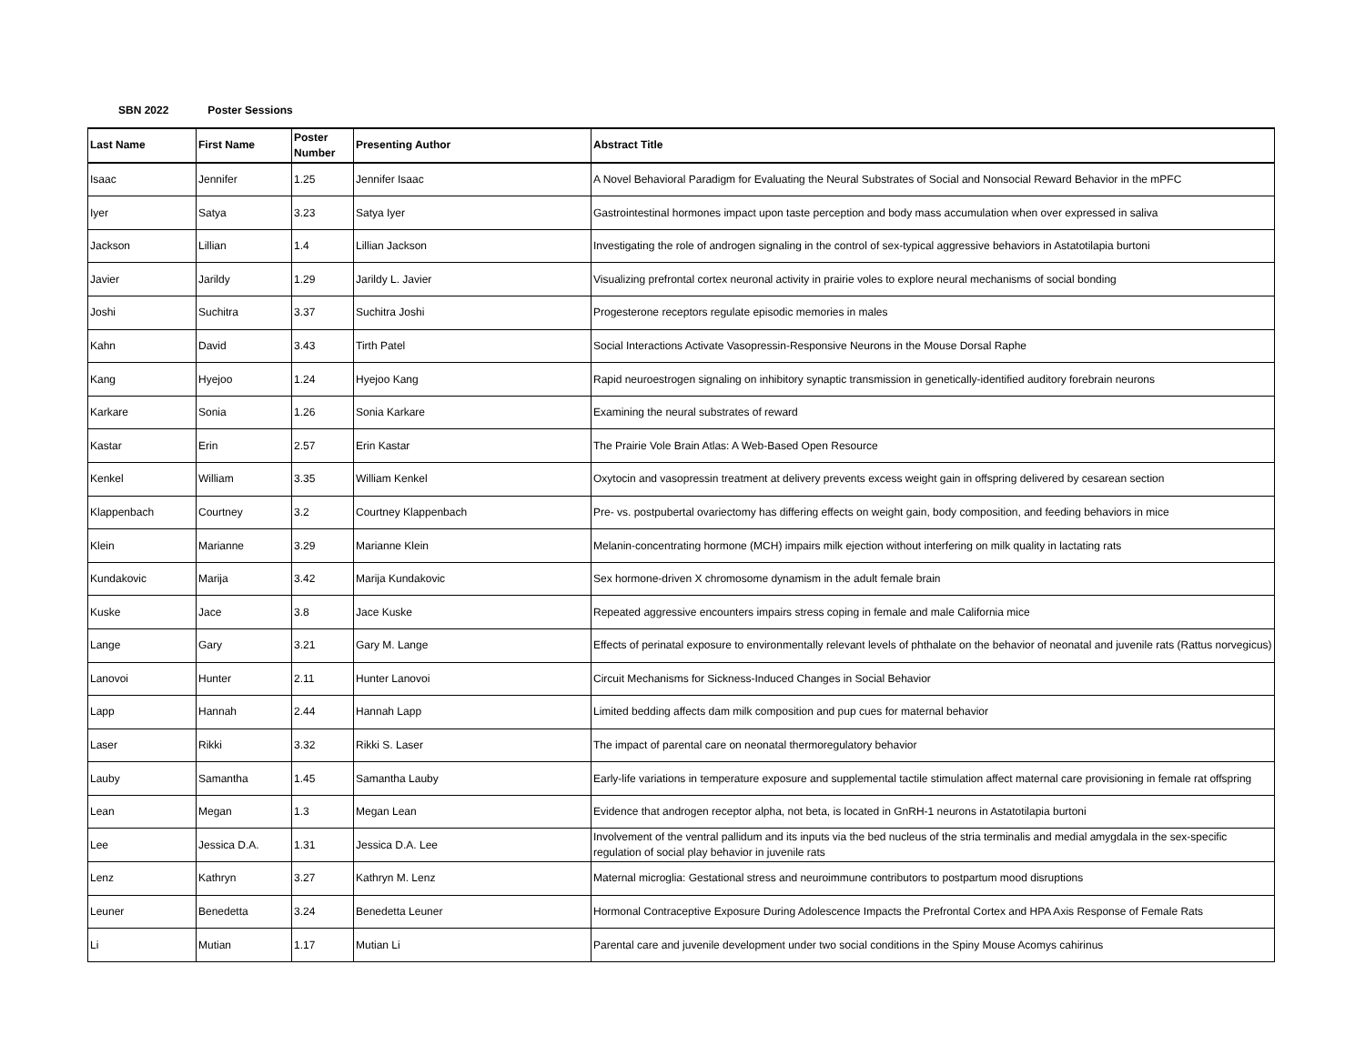SBN 2022 Poster Sessions
| Last Name | First Name | Poster Number | Presenting Author | Abstract Title |
| --- | --- | --- | --- | --- |
| Isaac | Jennifer | 1.25 | Jennifer Isaac | A Novel Behavioral Paradigm for Evaluating the Neural Substrates of Social and Nonsocial Reward Behavior in the mPFC |
| Iyer | Satya | 3.23 | Satya Iyer | Gastrointestinal hormones impact upon taste perception and body mass accumulation when over expressed in saliva |
| Jackson | Lillian | 1.4 | Lillian Jackson | Investigating the role of androgen signaling in the control of sex-typical aggressive behaviors in Astatotilapia burtoni |
| Javier | Jarildy | 1.29 | Jarildy L. Javier | Visualizing prefrontal cortex neuronal activity in prairie voles to explore neural mechanisms of social bonding |
| Joshi | Suchitra | 3.37 | Suchitra Joshi | Progesterone receptors regulate episodic memories in males |
| Kahn | David | 3.43 | Tirth Patel | Social Interactions Activate Vasopressin-Responsive Neurons in the Mouse Dorsal Raphe |
| Kang | Hyejoo | 1.24 | Hyejoo Kang | Rapid neuroestrogen signaling on inhibitory synaptic transmission in genetically-identified auditory forebrain neurons |
| Karkare | Sonia | 1.26 | Sonia Karkare | Examining the neural substrates of reward |
| Kastar | Erin | 2.57 | Erin Kastar | The Prairie Vole Brain Atlas: A Web-Based Open Resource |
| Kenkel | William | 3.35 | William Kenkel | Oxytocin and vasopressin treatment at delivery prevents excess weight gain in offspring delivered by cesarean section |
| Klappenbach | Courtney | 3.2 | Courtney Klappenbach | Pre- vs. postpubertal ovariectomy has differing effects on weight gain, body composition, and feeding behaviors in mice |
| Klein | Marianne | 3.29 | Marianne Klein | Melanin-concentrating hormone (MCH) impairs milk ejection without interfering on milk quality in lactating rats |
| Kundakovic | Marija | 3.42 | Marija Kundakovic | Sex hormone-driven X chromosome dynamism in the adult female brain |
| Kuske | Jace | 3.8 | Jace Kuske | Repeated aggressive encounters impairs stress coping in female and male California mice |
| Lange | Gary | 3.21 | Gary M. Lange | Effects of perinatal exposure to environmentally relevant levels of phthalate on the behavior of neonatal and juvenile rats (Rattus norvegicus) |
| Lanovoi | Hunter | 2.11 | Hunter Lanovoi | Circuit Mechanisms for Sickness-Induced Changes in Social Behavior |
| Lapp | Hannah | 2.44 | Hannah Lapp | Limited bedding affects dam milk composition and pup cues for maternal behavior |
| Laser | Rikki | 3.32 | Rikki S. Laser | The impact of parental care on neonatal thermoregulatory behavior |
| Lauby | Samantha | 1.45 | Samantha Lauby | Early-life variations in temperature exposure and supplemental tactile stimulation affect maternal care provisioning in female rat offspring |
| Lean | Megan | 1.3 | Megan Lean | Evidence that androgen receptor alpha, not beta, is located in GnRH-1 neurons in Astatotilapia burtoni |
| Lee | Jessica D.A. | 1.31 | Jessica D.A. Lee | Involvement of the ventral pallidum and its inputs via the bed nucleus of the stria terminalis and medial amygdala in the sex-specific regulation of social play behavior in juvenile rats |
| Lenz | Kathryn | 3.27 | Kathryn M. Lenz | Maternal microglia: Gestational stress and neuroimmune contributors to postpartum mood disruptions |
| Leuner | Benedetta | 3.24 | Benedetta Leuner | Hormonal Contraceptive Exposure During Adolescence Impacts the Prefrontal Cortex and HPA Axis Response of Female Rats |
| Li | Mutian | 1.17 | Mutian Li | Parental care and juvenile development under two social conditions in the Spiny Mouse Acomys cahirinus |